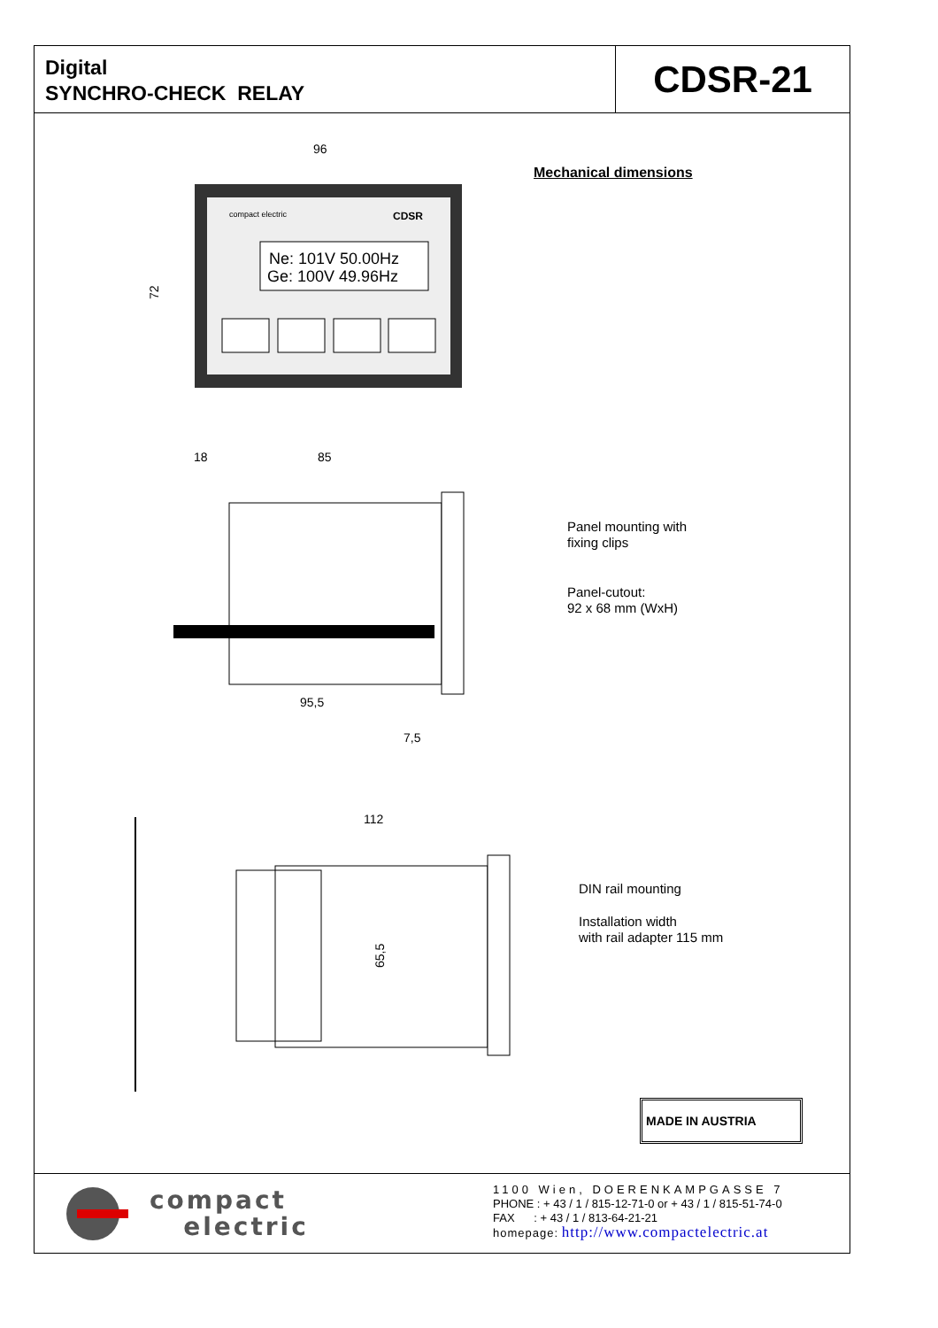Digital
SYNCHRO-CHECK RELAY
CDSR-21
96
compact electric
CDSR
Ne: 101V 50.00Hz
Ge: 100V 49.96Hz
72
18
85
95,5
7,5
112
65,5
Mechanical dimensions
Panel mounting with
fixing clips
Panel-cutout:
92 x 68 mm (WxH)
DIN rail mounting
Installation width
with rail adapter 115 mm
MADE IN AUSTRIA
compact
electric
1100 Wien, DOERENKAMPGASSE 7
PHONE : + 43 / 1 / 815-12-71-0 or + 43 / 1 / 815-51-74-0
FAX : + 43 / 1 / 813-64-21-21
homepage: http://www.compactelectric.at